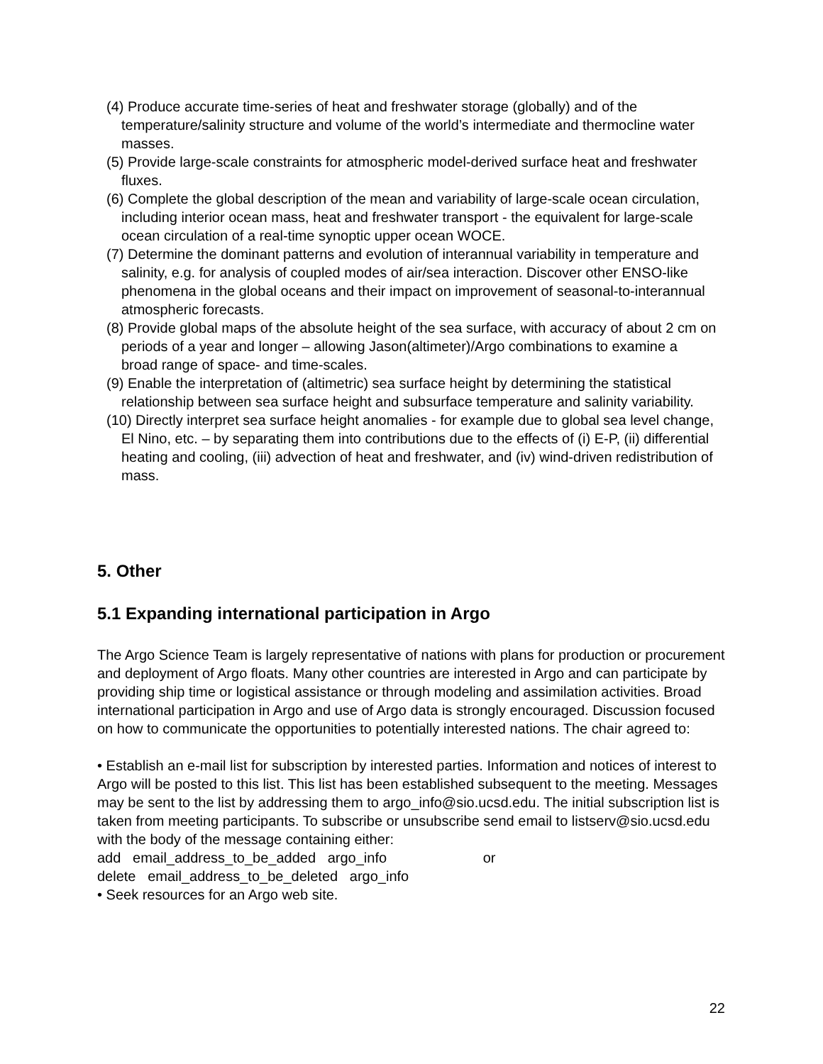(4) Produce accurate time-series of heat and freshwater storage (globally) and of the temperature/salinity structure and volume of the world’s intermediate and thermocline water masses.
(5) Provide large-scale constraints for atmospheric model-derived surface heat and freshwater fluxes.
(6) Complete the global description of the mean and variability of large-scale ocean circulation, including interior ocean mass, heat and freshwater transport - the equivalent for large-scale ocean circulation of a real-time synoptic upper ocean WOCE.
(7) Determine the dominant patterns and evolution of interannual variability in temperature and salinity, e.g. for analysis of coupled modes of air/sea interaction. Discover other ENSO-like phenomena in the global oceans and their impact on improvement of seasonal-to-interannual atmospheric forecasts.
(8) Provide global maps of the absolute height of the sea surface, with accuracy of about 2 cm on periods of a year and longer – allowing Jason(altimeter)/Argo combinations to examine a broad range of space- and time-scales.
(9) Enable the interpretation of (altimetric) sea surface height by determining the statistical relationship between sea surface height and subsurface temperature and salinity variability.
(10) Directly interpret sea surface height anomalies - for example due to global sea level change, El Nino, etc. – by separating them into contributions due to the effects of (i) E-P, (ii) differential heating and cooling, (iii) advection of heat and freshwater, and (iv) wind-driven redistribution of mass.
5. Other
5.1 Expanding international participation in Argo
The Argo Science Team is largely representative of nations with plans for production or procurement and deployment of Argo floats. Many other countries are interested in Argo and can participate by providing ship time or logistical assistance or through modeling and assimilation activities. Broad international participation in Argo and use of Argo data is strongly encouraged. Discussion focused on how to communicate the opportunities to potentially interested nations. The chair agreed to:
• Establish an e-mail list for subscription by interested parties. Information and notices of interest to Argo will be posted to this list. This list has been established subsequent to the meeting. Messages may be sent to the list by addressing them to argo_info@sio.ucsd.edu. The initial subscription list is taken from meeting participants. To subscribe or unsubscribe send email to listserv@sio.ucsd.edu with the body of the message containing either:
add email_address_to_be_added argo_info or
delete email_address_to_be_deleted argo_info
• Seek resources for an Argo web site.
22